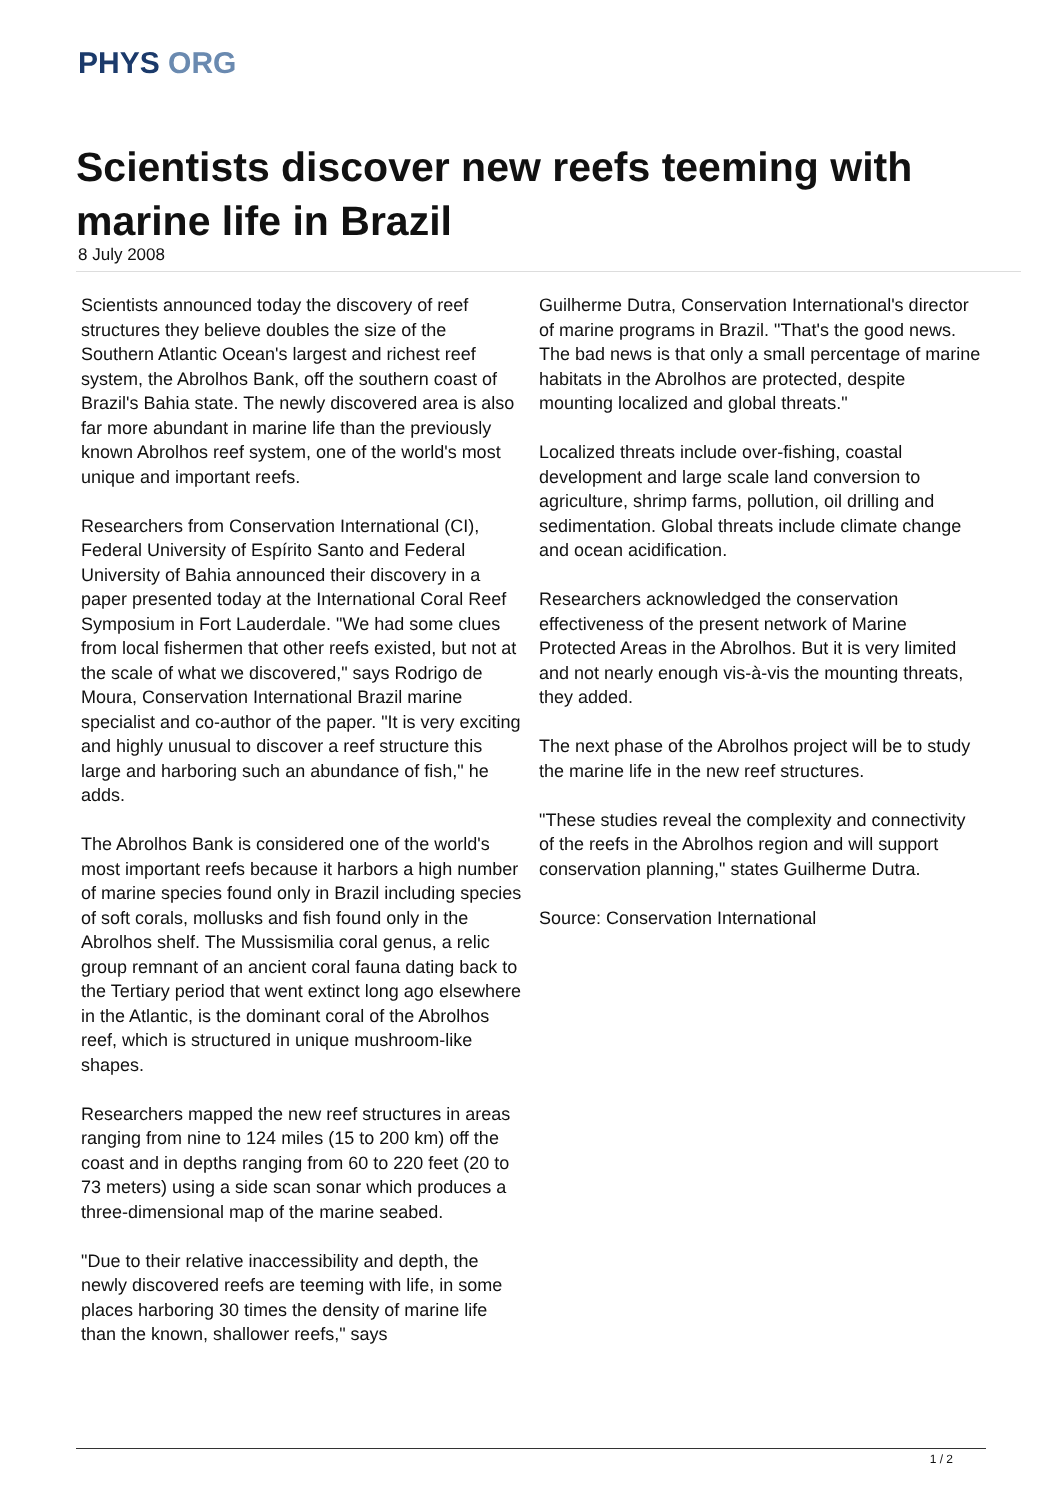PHYS ORG
Scientists discover new reefs teeming with marine life in Brazil
8 July 2008
Scientists announced today the discovery of reef structures they believe doubles the size of the Southern Atlantic Ocean's largest and richest reef system, the Abrolhos Bank, off the southern coast of Brazil's Bahia state. The newly discovered area is also far more abundant in marine life than the previously known Abrolhos reef system, one of the world's most unique and important reefs.
Researchers from Conservation International (CI), Federal University of Espírito Santo and Federal University of Bahia announced their discovery in a paper presented today at the International Coral Reef Symposium in Fort Lauderdale. "We had some clues from local fishermen that other reefs existed, but not at the scale of what we discovered," says Rodrigo de Moura, Conservation International Brazil marine specialist and co-author of the paper. "It is very exciting and highly unusual to discover a reef structure this large and harboring such an abundance of fish," he adds.
The Abrolhos Bank is considered one of the world's most important reefs because it harbors a high number of marine species found only in Brazil including species of soft corals, mollusks and fish found only in the Abrolhos shelf. The Mussismilia coral genus, a relic group remnant of an ancient coral fauna dating back to the Tertiary period that went extinct long ago elsewhere in the Atlantic, is the dominant coral of the Abrolhos reef, which is structured in unique mushroom-like shapes.
Researchers mapped the new reef structures in areas ranging from nine to 124 miles (15 to 200 km) off the coast and in depths ranging from 60 to 220 feet (20 to 73 meters) using a side scan sonar which produces a three-dimensional map of the marine seabed.
"Due to their relative inaccessibility and depth, the newly discovered reefs are teeming with life, in some places harboring 30 times the density of marine life than the known, shallower reefs," says
Guilherme Dutra, Conservation International's director of marine programs in Brazil. "That's the good news. The bad news is that only a small percentage of marine habitats in the Abrolhos are protected, despite mounting localized and global threats."
Localized threats include over-fishing, coastal development and large scale land conversion to agriculture, shrimp farms, pollution, oil drilling and sedimentation. Global threats include climate change and ocean acidification.
Researchers acknowledged the conservation effectiveness of the present network of Marine Protected Areas in the Abrolhos. But it is very limited and not nearly enough vis-à-vis the mounting threats, they added.
The next phase of the Abrolhos project will be to study the marine life in the new reef structures.
"These studies reveal the complexity and connectivity of the reefs in the Abrolhos region and will support conservation planning," states Guilherme Dutra.
Source: Conservation International
1 / 2